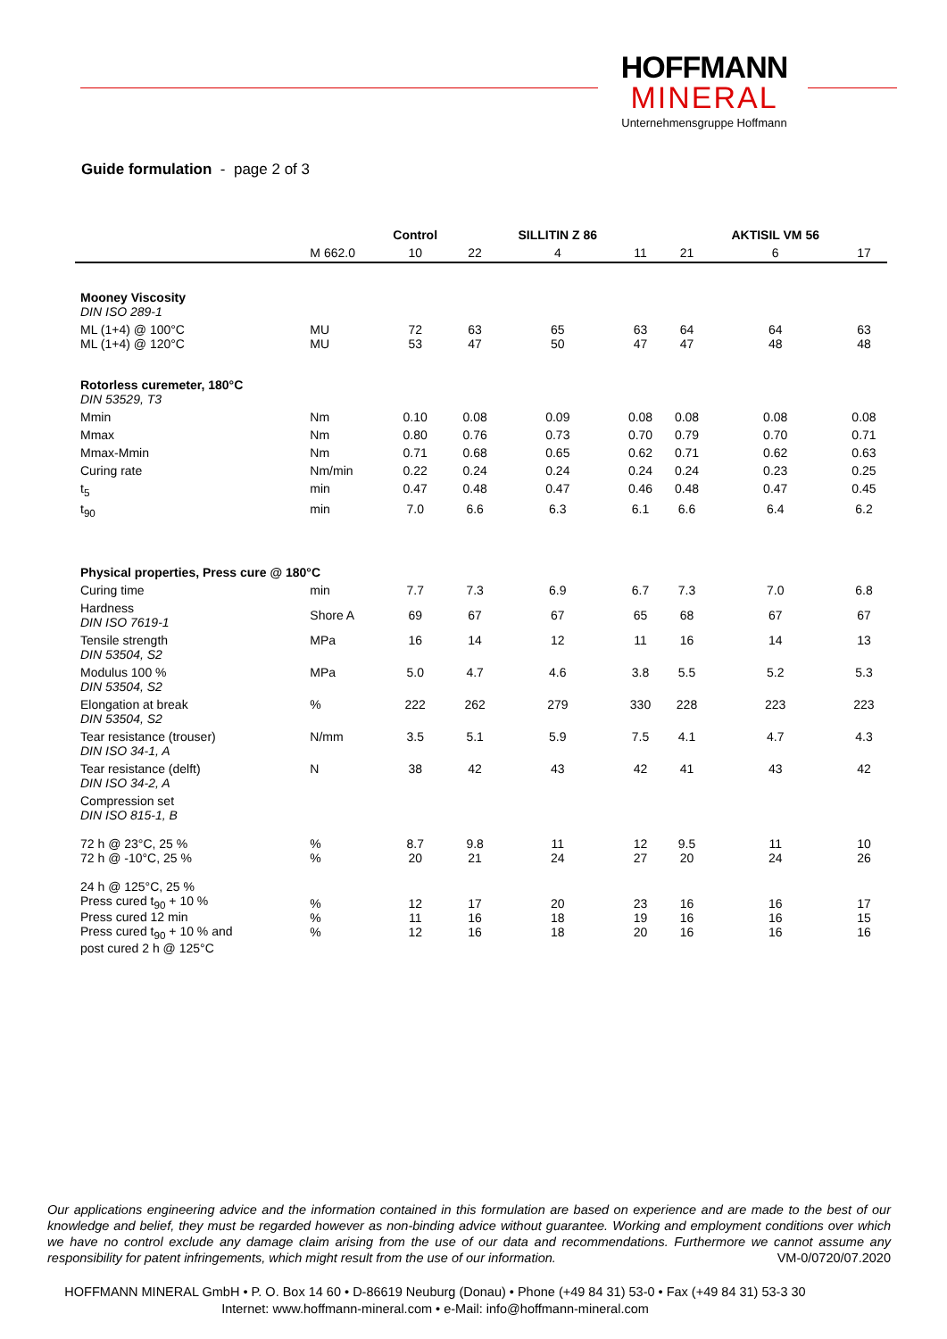HOFFMANN
MINERAL
Unternehmensgruppe Hoffmann
Guide formulation - page 2 of 3
| | | Control | | SILLITIN Z 86 | | | AKTISIL VM 56 | |
| --- | --- | --- | --- | --- | --- | --- | --- | --- |
| | M 662.0 | 10 | 22 | 4 | 11 | 21 | 6 | 17 |
| Mooney Viscosity DIN ISO 289-1 | | | | | | | | |
| ML (1+4) @ 100°C ML (1+4) @ 120°C | MU MU | 72 53 | 63 47 | 65 50 | 63 47 | 64 47 | 64 48 | 63 48 |
| Rotorless curemeter, 180°C DIN 53529, T3 | | | | | | | | |
| Mmin | Nm | 0.10 | 0.08 | 0.09 | 0.08 | 0.08 | 0.08 | 0.08 |
| Mmax | Nm | 0.80 | 0.76 | 0.73 | 0.70 | 0.79 | 0.70 | 0.71 |
| Mmax-Mmin | Nm | 0.71 | 0.68 | 0.65 | 0.62 | 0.71 | 0.62 | 0.63 |
| Curing rate | Nm/min | 0.22 | 0.24 | 0.24 | 0.24 | 0.24 | 0.23 | 0.25 |
| t<sub>5</sub> | min | 0.47 | 0.48 | 0.47 | 0.46 | 0.48 | 0.47 | 0.45 |
| t<sub>90</sub> | min | 7.0 | 6.6 | 6.3 | 6.1 | 6.6 | 6.4 | 6.2 |
| Physical properties, Press cure @ 180°C | | | | | | | | |
| Curing time | min | 7.7 | 7.3 | 6.9 | 6.7 | 7.3 | 7.0 | 6.8 |
| Hardness DIN ISO 7619-1 | Shore A | 69 | 67 | 67 | 65 | 68 | 67 | 67 |
| Tensile strength DIN 53504, S2 | MPa | 16 | 14 | 12 | 11 | 16 | 14 | 13 |
| Modulus 100 % DIN 53504, S2 | MPa | 5.0 | 4.7 | 4.6 | 3.8 | 5.5 | 5.2 | 5.3 |
| Elongation at break DIN 53504, S2 | % | 222 | 262 | 279 | 330 | 228 | 223 | 223 |
| Tear resistance (trouser) DIN ISO 34-1, A | N/mm | 3.5 | 5.1 | 5.9 | 7.5 | 4.1 | 4.7 | 4.3 |
| Tear resistance (delft) DIN ISO 34-2, A | N | 38 | 42 | 43 | 42 | 41 | 43 | 42 |
| Compression set DIN ISO 815-1, B | | | | | | | | |
| 72 h @ 23°C, 25 % 72 h @ -10°C, 25 % | % % | 8.7 20 | 9.8 21 | 11 24 | 12 27 | 9.5 20 | 11 24 | 10 26 |
| 24 h @ 125°C, 25 % Press cured t<sub>90</sub> + 10 % Press cured 12 min Press cured t<sub>90</sub> + 10 % and post cured 2 h @ 125°C | % % % | 12 11 12 | 17 16 16 | 20 18 18 | 23 19 20 | 16 16 16 | 16 16 16 | 17 15 16 |
Our applications engineering advice and the information contained in this formulation are based on experience and are made to the best of our knowledge and belief, they must be regarded however as non-binding advice without guarantee. Working and employment conditions over which we have no control exclude any damage claim arising from the use of our data and recommendations. Furthermore we cannot assume any responsibility for patent infringements, which might result from the use of our information. VM-0/0720/07.2020
HOFFMANN MINERAL GmbH • P. O. Box 14 60 • D-86619 Neuburg (Donau) • Phone (+49 84 31) 53-0 • Fax (+49 84 31) 53-3 30
Internet: www.hoffmann-mineral.com • e-Mail: info@hoffmann-mineral.com